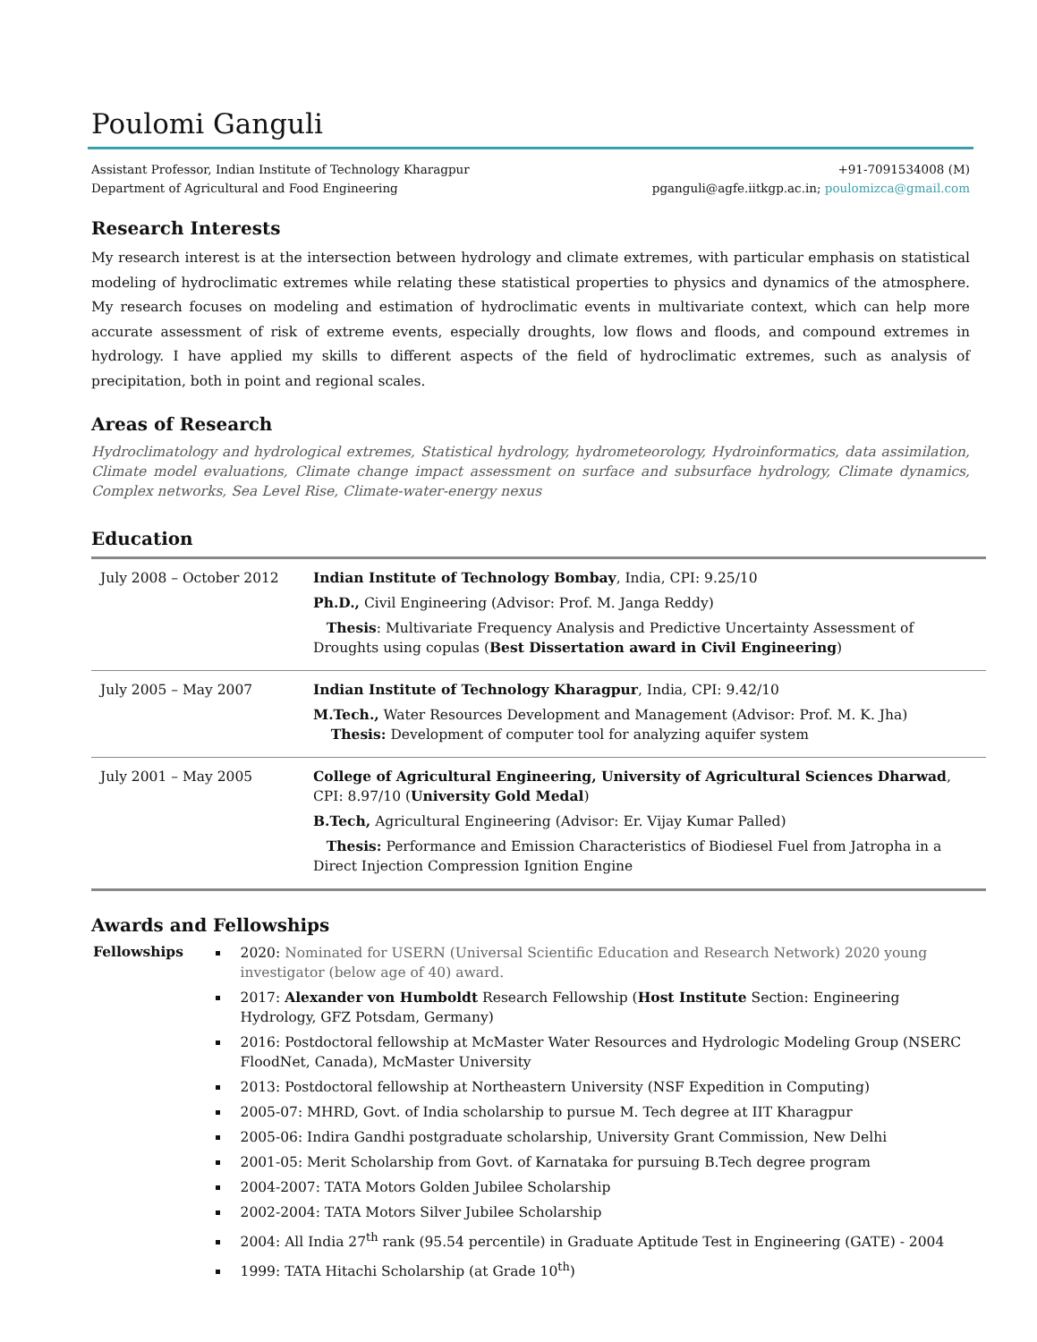Poulomi Ganguli
Assistant Professor, Indian Institute of Technology Kharagpur
Department of Agricultural and Food Engineering
+91-7091534008 (M)
pganguli@agfe.iitkgp.ac.in; poulomizca@gmail.com
Research Interests
My research interest is at the intersection between hydrology and climate extremes, with particular emphasis on statistical modeling of hydroclimatic extremes while relating these statistical properties to physics and dynamics of the atmosphere. My research focuses on modeling and estimation of hydroclimatic events in multivariate context, which can help more accurate assessment of risk of extreme events, especially droughts, low flows and floods, and compound extremes in hydrology. I have applied my skills to different aspects of the field of hydroclimatic extremes, such as analysis of precipitation, both in point and regional scales.
Areas of Research
Hydroclimatology and hydrological extremes, Statistical hydrology, hydrometeorology, Hydroinformatics, data assimilation, Climate model evaluations, Climate change impact assessment on surface and subsurface hydrology, Climate dynamics, Complex networks, Sea Level Rise, Climate-water-energy nexus
Education
| July 2008 – October 2012 | Indian Institute of Technology Bombay , India, CPI: 9.25/10 Ph.D., Civil Engineering (Advisor: Prof. M. Janga Reddy) Thesis : Multivariate Frequency Analysis and Predictive Uncertainty Assessment of Droughts using copulas ( Best Dissertation award in Civil Engineering ) |
| July 2005 – May 2007 | Indian Institute of Technology Kharagpur , India, CPI: 9.42/10 M.Tech., Water Resources Development and Management (Advisor: Prof. M. K. Jha) Thesis: Development of computer tool for analyzing aquifer system |
| July 2001 – May 2005 | College of Agricultural Engineering, University of Agricultural Sciences Dharwad , CPI: 8.97/10 ( University Gold Medal ) B.Tech, Agricultural Engineering (Advisor: Er. Vijay Kumar Palled) Thesis: Performance and Emission Characteristics of Biodiesel Fuel from Jatropha in a Direct Injection Compression Ignition Engine |
Awards and Fellowships
Fellowships
2020: Nominated for USERN (Universal Scientific Education and Research Network) 2020 young investigator (below age of 40) award.
2017: Alexander von Humboldt Research Fellowship (Host Institute Section: Engineering Hydrology, GFZ Potsdam, Germany)
2016: Postdoctoral fellowship at McMaster Water Resources and Hydrologic Modeling Group (NSERC FloodNet, Canada), McMaster University
2013: Postdoctoral fellowship at Northeastern University (NSF Expedition in Computing)
2005-07: MHRD, Govt. of India scholarship to pursue M. Tech degree at IIT Kharagpur
2005-06: Indira Gandhi postgraduate scholarship, University Grant Commission, New Delhi
2001-05: Merit Scholarship from Govt. of Karnataka for pursuing B.Tech degree program
2004-2007: TATA Motors Golden Jubilee Scholarship
2002-2004: TATA Motors Silver Jubilee Scholarship
2004: All India 27<sup>th</sup> rank (95.54 percentile) in Graduate Aptitude Test in Engineering (GATE) - 2004
1999: TATA Hitachi Scholarship (at Grade 10<sup>th</sup>)